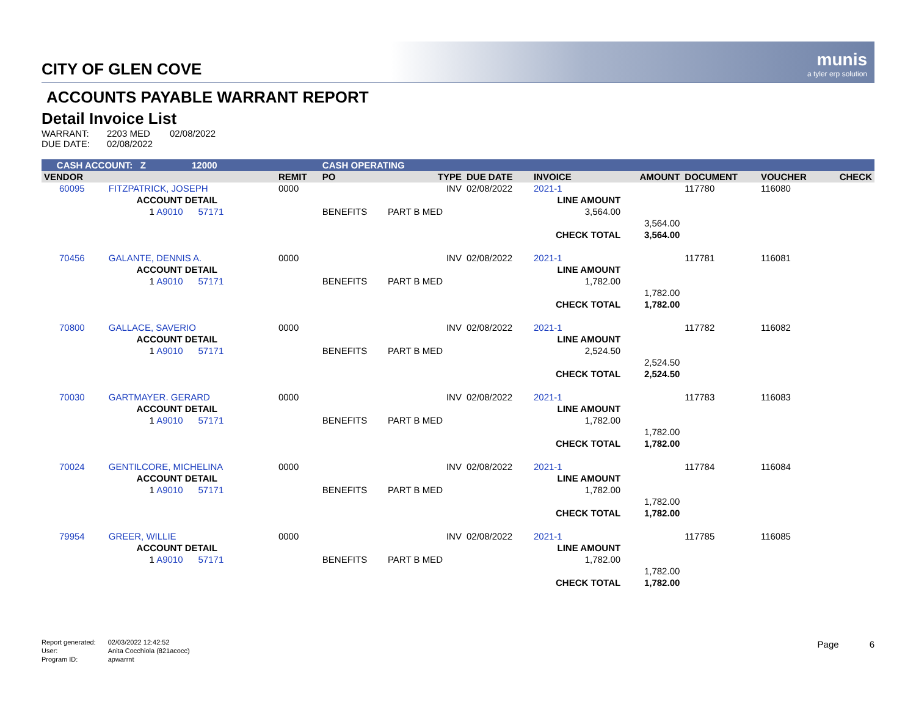munis
a tyler erp solution
CITY OF GLEN COVE
ACCOUNTS PAYABLE WARRANT REPORT
Detail Invoice List
| WARRANT: | 2203 MED | 02/08/2022 |
| DUE DATE: | 02/08/2022 | |
| CASH ACCOUNT: Z 12000 | | | CASH OPERATING | | | | | | | |
| --- | --- | --- | --- | --- | --- | --- | --- | --- | --- | --- |
| VENDOR | | REMIT | PO | TYPE | DUE DATE | INVOICE | AMOUNT | DOCUMENT | VOUCHER | CHECK |
| 60095 | FITZPATRICK, JOSEPH | 0000 | | INV | 02/08/2022 | 2021-1 | | 117780 | 116080 | |
| | ACCOUNT DETAIL | | | | | LINE AMOUNT | | | | |
| | 1 A9010 57171 | | BENEFITS | PART B MED | | 3,564.00 | | | | |
| | | | | | | | 3,564.00 | | | |
| | | | | | | CHECK TOTAL | 3,564.00 | | | |
| 70456 | GALANTE, DENNIS A. | 0000 | | INV | 02/08/2022 | 2021-1 | | 117781 | 116081 | |
| | ACCOUNT DETAIL | | | | | LINE AMOUNT | | | | |
| | 1 A9010 57171 | | BENEFITS | PART B MED | | 1,782.00 | | | | |
| | | | | | | | 1,782.00 | | | |
| | | | | | | CHECK TOTAL | 1,782.00 | | | |
| 70800 | GALLACE, SAVERIO | 0000 | | INV | 02/08/2022 | 2021-1 | | 117782 | 116082 | |
| | ACCOUNT DETAIL | | | | | LINE AMOUNT | | | | |
| | 1 A9010 57171 | | BENEFITS | PART B MED | | 2,524.50 | | | | |
| | | | | | | | 2,524.50 | | | |
| | | | | | | CHECK TOTAL | 2,524.50 | | | |
| 70030 | GARTMAYER. GERARD | 0000 | | INV | 02/08/2022 | 2021-1 | | 117783 | 116083 | |
| | ACCOUNT DETAIL | | | | | LINE AMOUNT | | | | |
| | 1 A9010 57171 | | BENEFITS | PART B MED | | 1,782.00 | | | | |
| | | | | | | | 1,782.00 | | | |
| | | | | | | CHECK TOTAL | 1,782.00 | | | |
| 70024 | GENTILCORE, MICHELINA | 0000 | | INV | 02/08/2022 | 2021-1 | | 117784 | 116084 | |
| | ACCOUNT DETAIL | | | | | LINE AMOUNT | | | | |
| | 1 A9010 57171 | | BENEFITS | PART B MED | | 1,782.00 | | | | |
| | | | | | | | 1,782.00 | | | |
| | | | | | | CHECK TOTAL | 1,782.00 | | | |
| 79954 | GREER, WILLIE | 0000 | | INV | 02/08/2022 | 2021-1 | | 117785 | 116085 | |
| | ACCOUNT DETAIL | | | | | LINE AMOUNT | | | | |
| | 1 A9010 57171 | | BENEFITS | PART B MED | | 1,782.00 | | | | |
| | | | | | | | 1,782.00 | | | |
| | | | | | | CHECK TOTAL | 1,782.00 | | | |
| Report generated: | 02/03/2022 12:42:52 |
| User: | Anita Cocchiola (821acocc) |
| Program ID: | apwarrnt |
Page 6